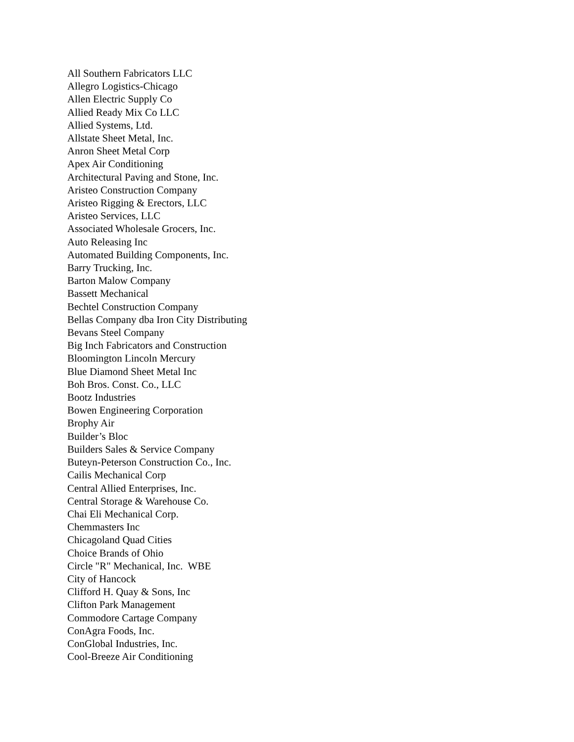All Southern Fabricators LLC
Allegro Logistics-Chicago
Allen Electric Supply Co
Allied Ready Mix Co LLC
Allied Systems, Ltd.
Allstate Sheet Metal, Inc.
Anron Sheet Metal Corp
Apex Air Conditioning
Architectural Paving and Stone, Inc.
Aristeo Construction Company
Aristeo Rigging & Erectors, LLC
Aristeo Services, LLC
Associated Wholesale Grocers, Inc.
Auto Releasing Inc
Automated Building Components, Inc.
Barry Trucking, Inc.
Barton Malow Company
Bassett Mechanical
Bechtel Construction Company
Bellas Company dba Iron City Distributing
Bevans Steel Company
Big Inch Fabricators and Construction
Bloomington Lincoln Mercury
Blue Diamond Sheet Metal Inc
Boh Bros. Const. Co., LLC
Bootz Industries
Bowen Engineering Corporation
Brophy Air
Builder’s Bloc
Builders Sales & Service Company
Buteyn-Peterson Construction Co., Inc.
Cailis Mechanical Corp
Central Allied Enterprises, Inc.
Central Storage & Warehouse Co.
Chai Eli Mechanical Corp.
Chemmasters Inc
Chicagoland Quad Cities
Choice Brands of Ohio
Circle "R" Mechanical, Inc. WBE
City of Hancock
Clifford H. Quay & Sons, Inc
Clifton Park Management
Commodore Cartage Company
ConAgra Foods, Inc.
ConGlobal Industries, Inc.
Cool-Breeze Air Conditioning